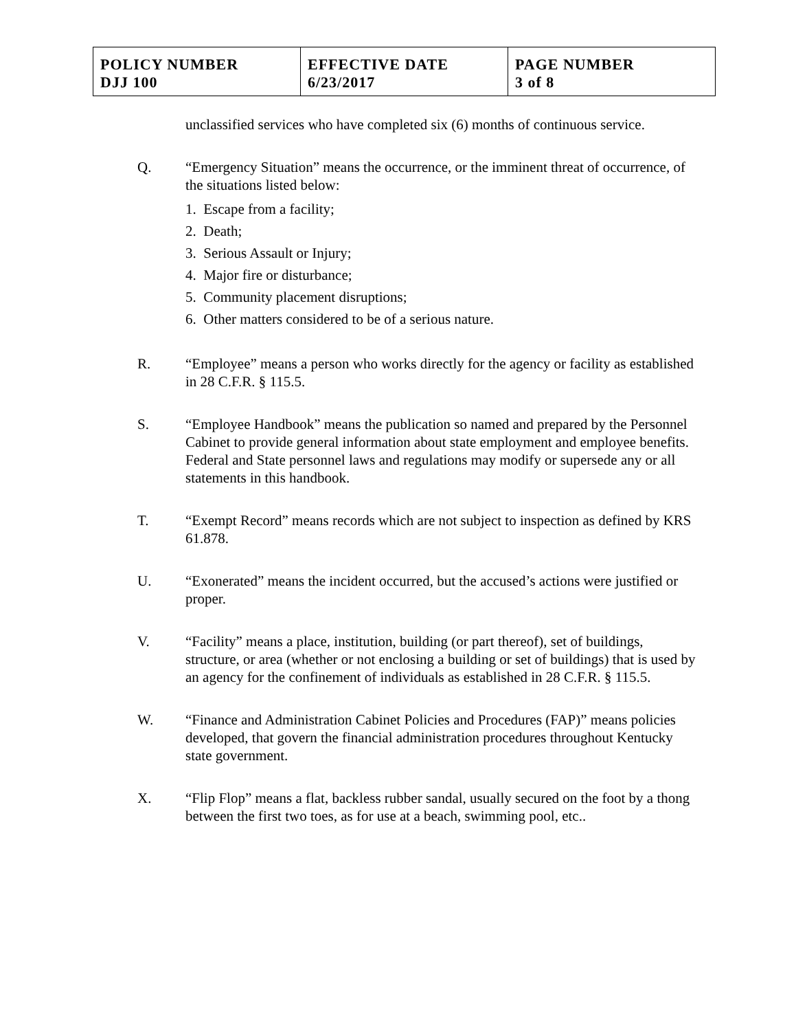| POLICY NUMBER DJJ 100 | EFFECTIVE DATE 6/23/2017 | PAGE NUMBER 3 of 8 |
unclassified services who have completed six (6) months of continuous service.
Q. “Emergency Situation” means the occurrence, or the imminent threat of occurrence, of the situations listed below:
1. Escape from a facility;
2. Death;
3. Serious Assault or Injury;
4. Major fire or disturbance;
5. Community placement disruptions;
6. Other matters considered to be of a serious nature.
R. “Employee” means a person who works directly for the agency or facility as established in 28 C.F.R. § 115.5.
S. “Employee Handbook” means the publication so named and prepared by the Personnel Cabinet to provide general information about state employment and employee benefits. Federal and State personnel laws and regulations may modify or supersede any or all statements in this handbook.
T. “Exempt Record” means records which are not subject to inspection as defined by KRS 61.878.
U. “Exonerated” means the incident occurred, but the accused’s actions were justified or proper.
V. “Facility” means a place, institution, building (or part thereof), set of buildings, structure, or area (whether or not enclosing a building or set of buildings) that is used by an agency for the confinement of individuals as established in 28 C.F.R. § 115.5.
W. “Finance and Administration Cabinet Policies and Procedures (FAP)” means policies developed, that govern the financial administration procedures throughout Kentucky state government.
X. “Flip Flop” means a flat, backless rubber sandal, usually secured on the foot by a thong between the first two toes, as for use at a beach, swimming pool, etc..